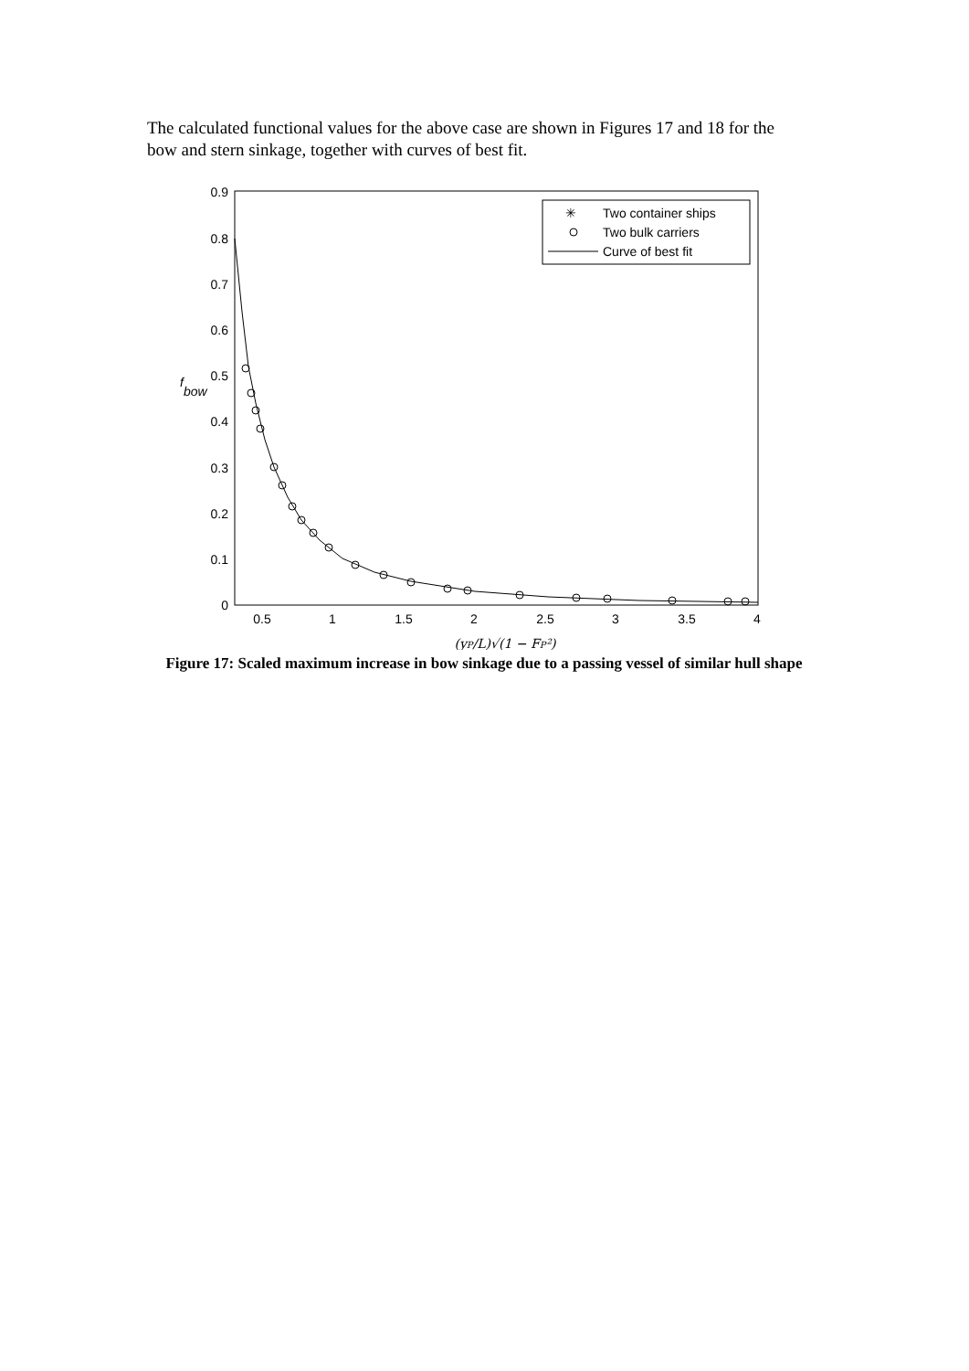The calculated functional values for the above case are shown in Figures 17 and 18 for the bow and stern sinkage, together with curves of best fit.
0
0.1
0.2
0.3
0.4
0.5
0.6
0.7
0.8
0.9
0.5
1
1.5
2
2.5
3
3.5
4
(yP/L)√(1 − FP²)
f
bow
✳
Two container ships
Two bulk carriers
Curve of best fit
Figure 17: Scaled maximum increase in bow sinkage due to a passing vessel of similar hull shape